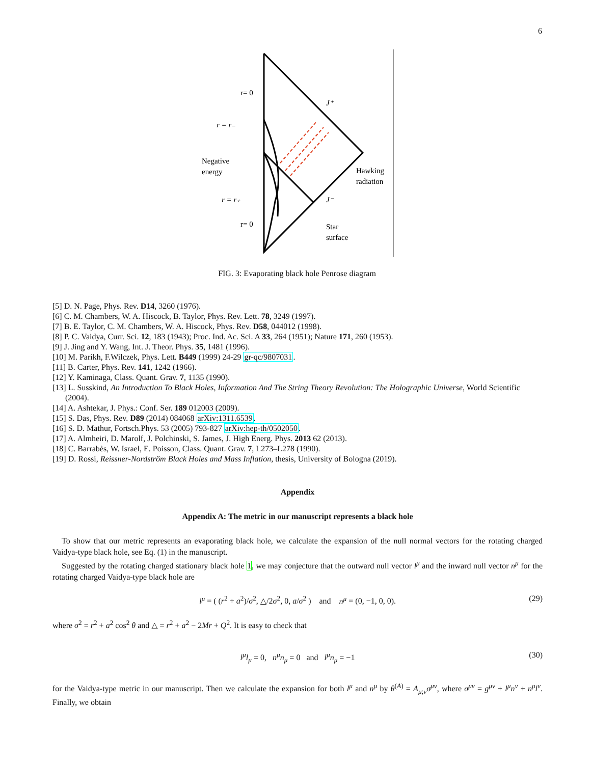6
r= 0
r= 0
r = r₋
r = r₊
Negative
energy
Hawking
radiation
Star
surface
J⁺
J⁻
FIG. 3: Evaporating black hole Penrose diagram
[5] D. N. Page, Phys. Rev. D14, 3260 (1976).
[6] C. M. Chambers, W. A. Hiscock, B. Taylor, Phys. Rev. Lett. 78, 3249 (1997).
[7] B. E. Taylor, C. M. Chambers, W. A. Hiscock, Phys. Rev. D58, 044012 (1998).
[8] P. C. Vaidya, Curr. Sci. 12, 183 (1943); Proc. Ind. Ac. Sci. A 33, 264 (1951); Nature 171, 260 (1953).
[9] J. Jing and Y. Wang, Int. J. Theor. Phys. 35, 1481 (1996).
[10] M. Parikh, F.Wilczek, Phys. Lett. B449 (1999) 24-29 gr-qc/9807031.
[11] B. Carter, Phys. Rev. 141, 1242 (1966).
[12] Y. Kaminaga, Class. Quant. Grav. 7, 1135 (1990).
[13] L. Susskind, An Introduction To Black Holes, Information And The String Theory Revolution: The Holographic Universe, World Scientific (2004).
[14] A. Ashtekar, J. Phys.: Conf. Ser. 189 012003 (2009).
[15] S. Das, Phys. Rev. D89 (2014) 084068 arXiv:1311.6539.
[16] S. D. Mathur, Fortsch.Phys. 53 (2005) 793-827 arXiv:hep-th/0502050.
[17] A. Almheiri, D. Marolf, J. Polchinski, S. James, J. High Energ. Phys. 2013 62 (2013).
[18] C. Barrabès, W. Israel, E. Poisson, Class. Quant. Grav. 7, L273–L278 (1990).
[19] D. Rossi, Reissner-Nordström Black Holes and Mass Inflation, thesis, University of Bologna (2019).
Appendix
Appendix A: The metric in our manuscript represents a black hole
To show that our metric represents an evaporating black hole, we calculate the expansion of the null normal vectors for the rotating charged Vaidya-type black hole, see Eq. (1) in the manuscript.
Suggested by the rotating charged stationary black hole 1, we may conjecture that the outward null vector l<sup>μ</sup> and the inward null vector n<sup>μ</sup> for the rotating charged Vaidya-type black hole are
l<sup>μ</sup> = ( (r<sup>2</sup> + a<sup>2</sup>)/σ<sup>2</sup>, △/2σ<sup>2</sup>, 0, a/σ<sup>2</sup> ) and n<sup>μ</sup> = (0, −1, 0, 0). (29)
where σ<sup>2</sup> = r<sup>2</sup> + a<sup>2</sup> cos<sup>2</sup> θ and △ = r<sup>2</sup> + a<sup>2</sup> − 2Mr + Q<sup>2</sup>. It is easy to check that
l<sup>μ</sup>l<sub>μ</sub> = 0, n<sup>μ</sup>n<sub>μ</sub> = 0 and l<sup>μ</sup>n<sub>μ</sub> = −1 (30)
for the Vaidya-type metric in our manuscript. Then we calculate the expansion for both l<sup>μ</sup> and n<sup>μ</sup> by θ<sup>(A)</sup> = A<sub>μ;ν</sub>σ<sup>μν</sup>, where σ<sup>μν</sup> = g<sup>μν</sup> + l<sup>μ</sup>n<sup>ν</sup> + n<sup>μ</sup>l<sup>ν</sup>. Finally, we obtain